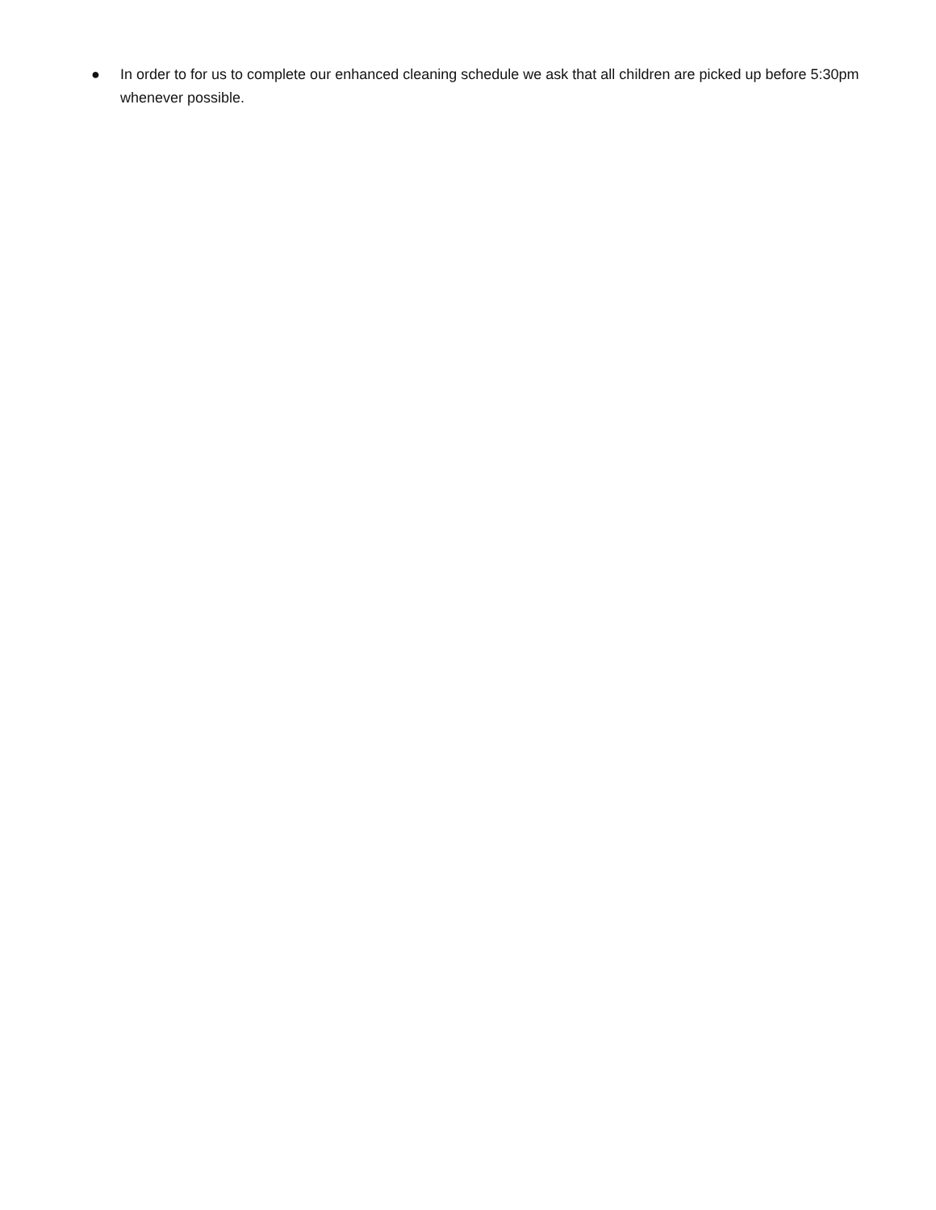● In order to for us to complete our enhanced cleaning schedule we ask that all children are picked up before 5:30pm whenever possible.